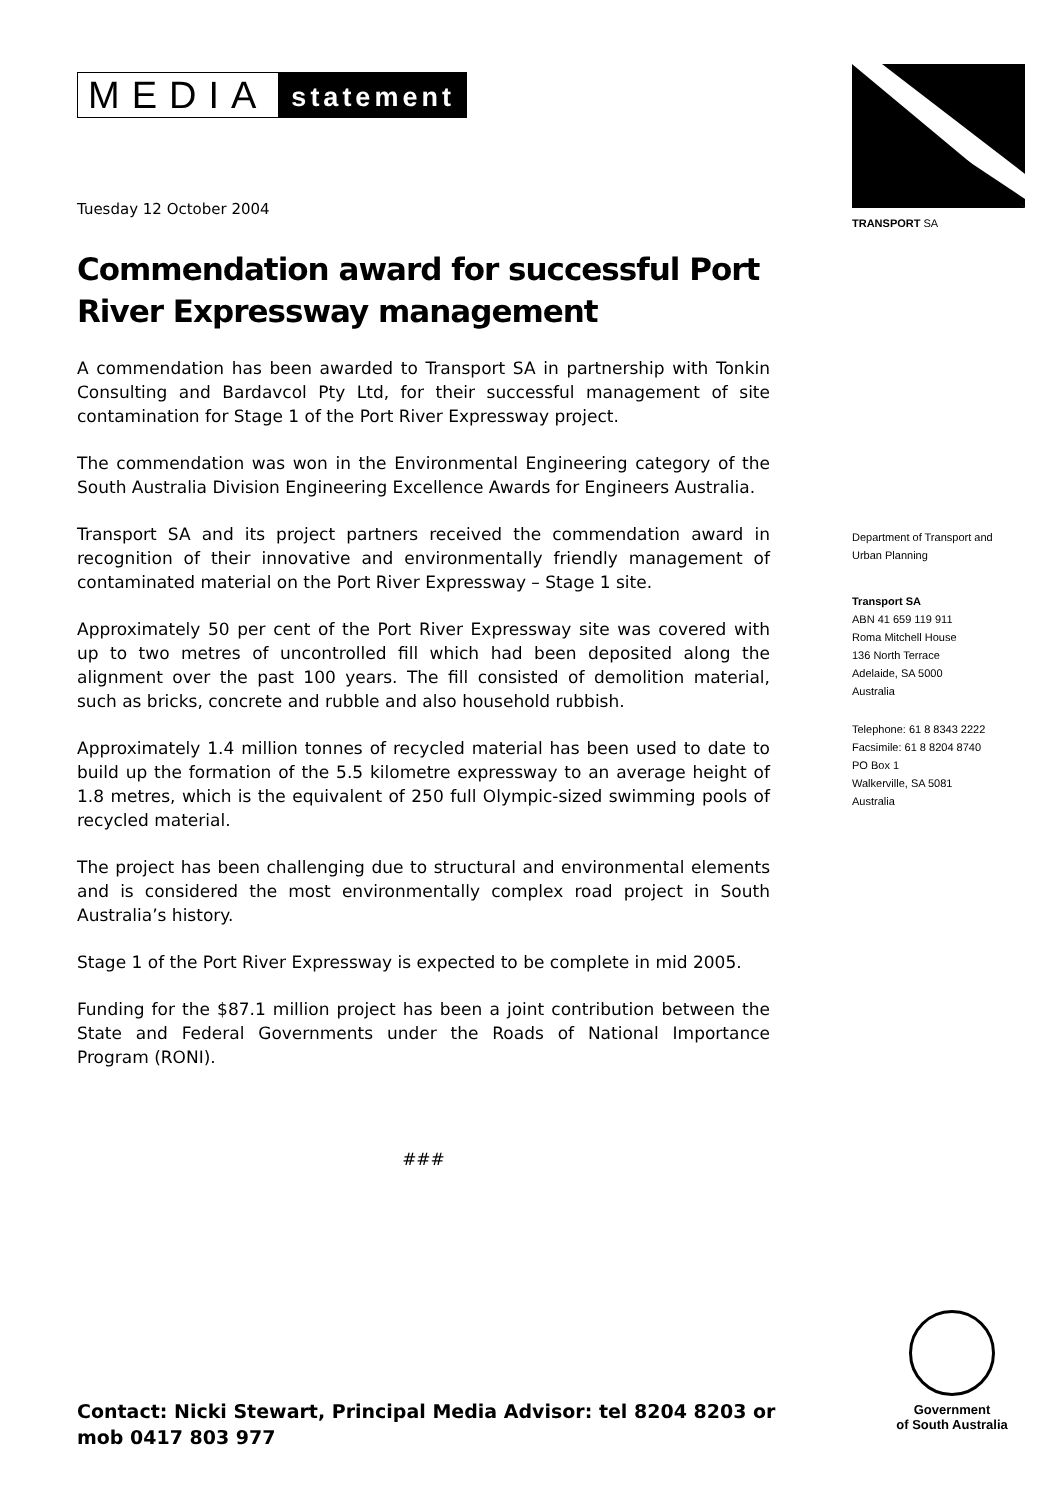MEDIA statement
Tuesday 12 October 2004
Commendation award for successful Port River Expressway management
A commendation has been awarded to Transport SA in partnership with Tonkin Consulting and Bardavcol Pty Ltd, for their successful management of site contamination for Stage 1 of the Port River Expressway project.
The commendation was won in the Environmental Engineering category of the South Australia Division Engineering Excellence Awards for Engineers Australia.
Transport SA and its project partners received the commendation award in recognition of their innovative and environmentally friendly management of contaminated material on the Port River Expressway – Stage 1 site.
Approximately 50 per cent of the Port River Expressway site was covered with up to two metres of uncontrolled fill which had been deposited along the alignment over the past 100 years. The fill consisted of demolition material, such as bricks, concrete and rubble and also household rubbish.
Approximately 1.4 million tonnes of recycled material has been used to date to build up the formation of the 5.5 kilometre expressway to an average height of 1.8 metres, which is the equivalent of 250 full Olympic-sized swimming pools of recycled material.
The project has been challenging due to structural and environmental elements and is considered the most environmentally complex road project in South Australia’s history.
Stage 1 of the Port River Expressway is expected to be complete in mid 2005.
Funding for the $87.1 million project has been a joint contribution between the State and Federal Governments under the Roads of National Importance Program (RONI).
###
TRANSPORT SA
Department of Transport and
Urban Planning
Transport SA
ABN 41 659 119 911
Roma Mitchell House
136 North Terrace
Adelaide, SA 5000
Australia
Telephone: 61 8 8343 2222
Facsimile: 61 8 8204 8740
PO Box 1
Walkerville, SA 5081
Australia
Government
of South Australia
Contact: Nicki Stewart, Principal Media Advisor: tel 8204 8203 or
mob 0417 803 977